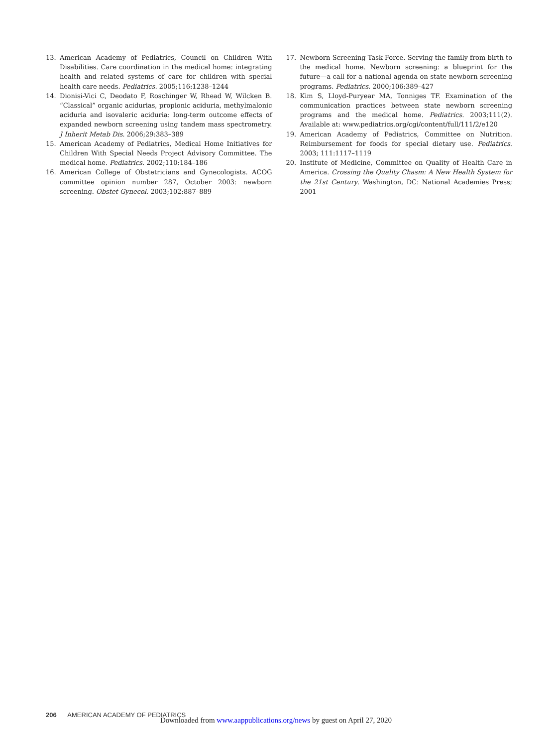13. American Academy of Pediatrics, Council on Children With Disabilities. Care coordination in the medical home: integrating health and related systems of care for children with special health care needs. Pediatrics. 2005;116:1238–1244
14. Dionisi-Vici C, Deodato F, Roschinger W, Rhead W, Wilcken B. “Classical” organic acidurias, propionic aciduria, methylmalonic aciduria and isovaleric aciduria: long-term outcome effects of expanded newborn screening using tandem mass spectrometry. J Inherit Metab Dis. 2006;29:383–389
15. American Academy of Pediatrics, Medical Home Initiatives for Children With Special Needs Project Advisory Committee. The medical home. Pediatrics. 2002;110:184–186
16. American College of Obstetricians and Gynecologists. ACOG committee opinion number 287, October 2003: newborn screening. Obstet Gynecol. 2003;102:887–889
17. Newborn Screening Task Force. Serving the family from birth to the medical home. Newborn screening: a blueprint for the future—a call for a national agenda on state newborn screening programs. Pediatrics. 2000;106:389–427
18. Kim S, Lloyd-Puryear MA, Tonniges TF. Examination of the communication practices between state newborn screening programs and the medical home. Pediatrics. 2003;111(2). Available at: www.pediatrics.org/cgi/content/full/111/2/e120
19. American Academy of Pediatrics, Committee on Nutrition. Reimbursement for foods for special dietary use. Pediatrics. 2003; 111:1117–1119
20. Institute of Medicine, Committee on Quality of Health Care in America. Crossing the Quality Chasm: A New Health System for the 21st Century. Washington, DC: National Academies Press; 2001
206 AMERICAN ACADEMY OF PEDIATRICS
Downloaded from www.aappublications.org/news by guest on April 27, 2020